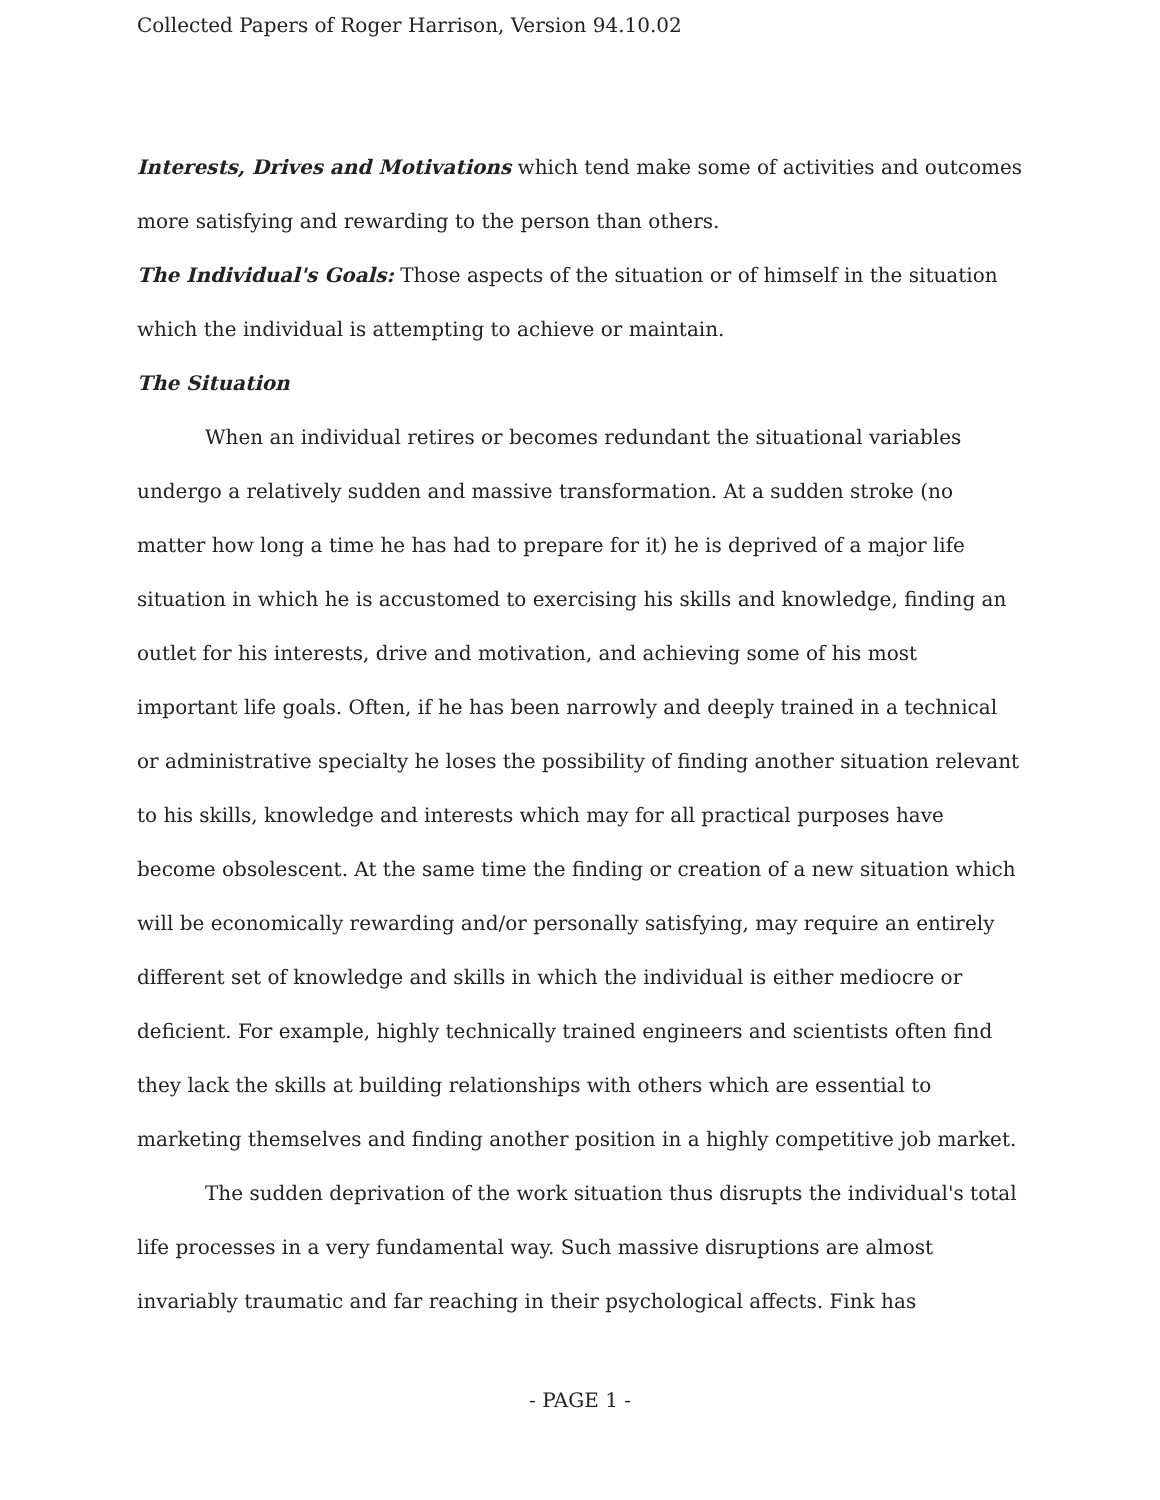Collected Papers of Roger Harrison, Version 94.10.02
Interests, Drives and Motivations which tend make some of activities and outcomes more satisfying and rewarding to the person than others.
The Individual's Goals: Those aspects of the situation or of himself in the situation which the individual is attempting to achieve or maintain.
The Situation
When an individual retires or becomes redundant the situational variables undergo a relatively sudden and massive transformation. At a sudden stroke (no matter how long a time he has had to prepare for it) he is deprived of a major life situation in which he is accustomed to exercising his skills and knowledge, finding an outlet for his interests, drive and motivation, and achieving some of his most important life goals. Often, if he has been narrowly and deeply trained in a technical or administrative specialty he loses the possibility of finding another situation relevant to his skills, knowledge and interests which may for all practical purposes have become obsolescent. At the same time the finding or creation of a new situation which will be economically rewarding and/or personally satisfying, may require an entirely different set of knowledge and skills in which the individual is either mediocre or deficient. For example, highly technically trained engineers and scientists often find they lack the skills at building relationships with others which are essential to marketing themselves and finding another position in a highly competitive job market.
The sudden deprivation of the work situation thus disrupts the individual's total life processes in a very fundamental way. Such massive disruptions are almost invariably traumatic and far reaching in their psychological affects. Fink has
- PAGE 1 -